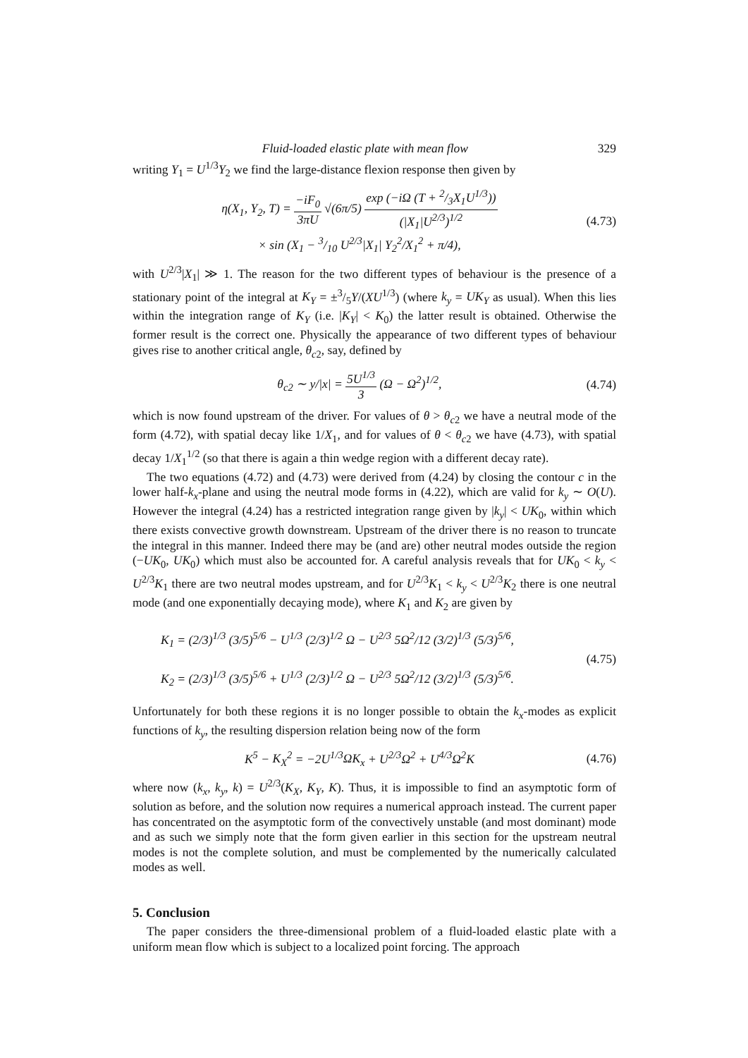Fluid-loaded elastic plate with mean flow 329
writing Y<sub>1</sub> = U<sup>1/3</sup>Y<sub>2</sub> we find the large-distance flexion response then given by
η(X<sub>1</sub>, Y<sub>2</sub>, T) = −iF<sub>0</sub> 3πU √(6π/5) exp (−iΩ (T + 2/3X<sub>1</sub>U<sup>1/3</sup>)) (|X<sub>1</sub>|U<sup>2/3</sup>)<sup>1/2</sup>
× sin (X<sub>1</sub> − 3/10 U<sup>2/3</sup>|X<sub>1</sub>| Y<sub>2</sub><sup>2</sup>/X<sub>1</sub><sup>2</sup> + π/4),
(4.73)
with U<sup>2/3</sup>|X<sub>1</sub>| ≫ 1. The reason for the two different types of behaviour is the presence of a stationary point of the integral at K<sub>Y</sub> = ±3/5Y/(XU<sup>1/3</sup>) (where k<sub>y</sub> = UK<sub>Y</sub> as usual). When this lies within the integration range of K<sub>Y</sub> (i.e. |K<sub>Y</sub>| < K<sub>0</sub>) the latter result is obtained. Otherwise the former result is the correct one. Physically the appearance of two different types of behaviour gives rise to another critical angle, θ<sub>c2</sub>, say, defined by
θ<sub>c2</sub> ∼ y/|x| = 5U<sup>1/3</sup> 3 (Ω − Ω<sup>2</sup>)<sup>1/2</sup>,
(4.74)
which is now found upstream of the driver. For values of θ > θ<sub>c2</sub> we have a neutral mode of the form (4.72), with spatial decay like 1/X<sub>1</sub>, and for values of θ < θ<sub>c2</sub> we have (4.73), with spatial decay 1/X<sub>1</sub><sup>1/2</sup> (so that there is again a thin wedge region with a different decay rate).
The two equations (4.72) and (4.73) were derived from (4.24) by closing the contour c in the lower half-k<sub>x</sub>-plane and using the neutral mode forms in (4.22), which are valid for k<sub>y</sub> ∼ O(U). However the integral (4.24) has a restricted integration range given by |k<sub>y</sub>| < UK<sub>0</sub>, within which there exists convective growth downstream. Upstream of the driver there is no reason to truncate the integral in this manner. Indeed there may be (and are) other neutral modes outside the region (−UK<sub>0</sub>, UK<sub>0</sub>) which must also be accounted for. A careful analysis reveals that for UK<sub>0</sub> < k<sub>y</sub> < U<sup>2/3</sup>K<sub>1</sub> there are two neutral modes upstream, and for U<sup>2/3</sup>K<sub>1</sub> < k<sub>y</sub> < U<sup>2/3</sup>K<sub>2</sub> there is one neutral mode (and one exponentially decaying mode), where K<sub>1</sub> and K<sub>2</sub> are given by
K<sub>1</sub> = (2/3)<sup>1/3</sup> (3/5)<sup>5/6</sup> − U<sup>1/3</sup> (2/3)<sup>1/2</sup> Ω − U<sup>2/3</sup> 5Ω<sup>2</sup>/12 (3/2)<sup>1/3</sup> (5/3)<sup>5/6</sup>,
K<sub>2</sub> = (2/3)<sup>1/3</sup> (3/5)<sup>5/6</sup> + U<sup>1/3</sup> (2/3)<sup>1/2</sup> Ω − U<sup>2/3</sup> 5Ω<sup>2</sup>/12 (3/2)<sup>1/3</sup> (5/3)<sup>5/6</sup>.
(4.75)
Unfortunately for both these regions it is no longer possible to obtain the k<sub>x</sub>-modes as explicit functions of k<sub>y</sub>, the resulting dispersion relation being now of the form
K<sup>5</sup> − K<sub>X</sub><sup>2</sup> = −2U<sup>1/3</sup>ΩK<sub>x</sub> + U<sup>2/3</sup>Ω<sup>2</sup> + U<sup>4/3</sup>Ω<sup>2</sup>K
(4.76)
where now (k<sub>x</sub>, k<sub>y</sub>, k) = U<sup>2/3</sup>(K<sub>X</sub>, K<sub>Y</sub>, K). Thus, it is impossible to find an asymptotic form of solution as before, and the solution now requires a numerical approach instead. The current paper has concentrated on the asymptotic form of the convectively unstable (and most dominant) mode and as such we simply note that the form given earlier in this section for the upstream neutral modes is not the complete solution, and must be complemented by the numerically calculated modes as well.
5. Conclusion
The paper considers the three-dimensional problem of a fluid-loaded elastic plate with a uniform mean flow which is subject to a localized point forcing. The approach